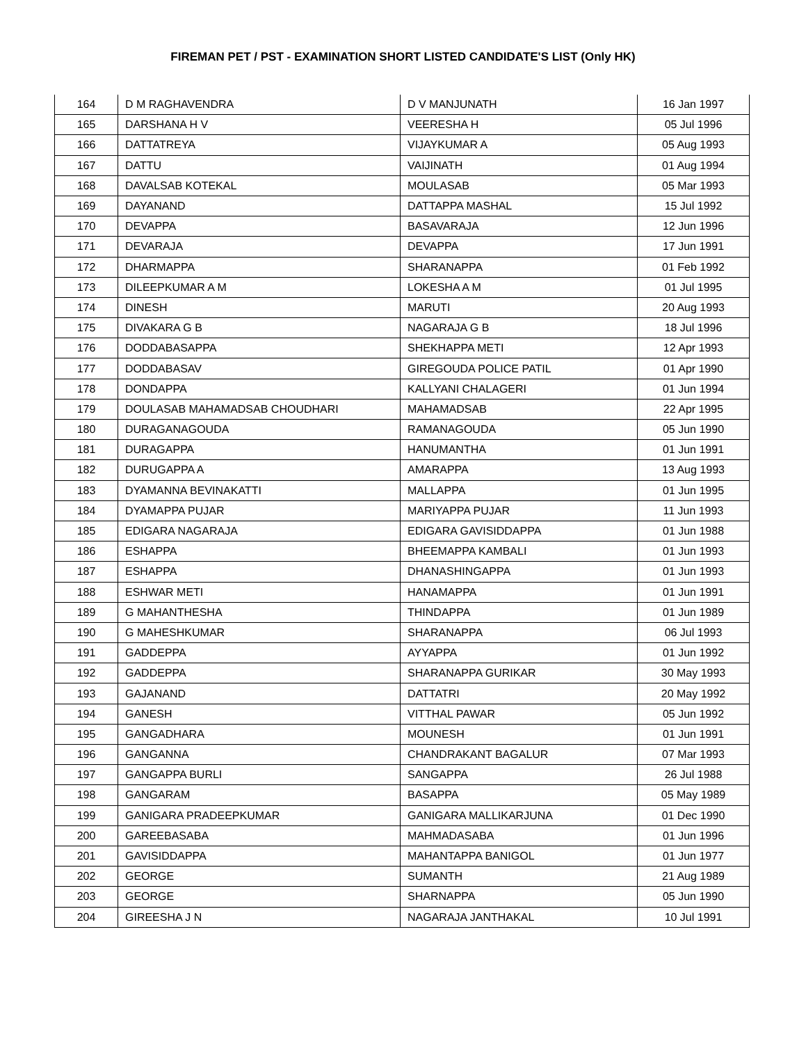FIREMAN PET / PST - EXAMINATION SHORT LISTED CANDIDATE'S LIST (Only HK)
| 164 | D M RAGHAVENDRA | D V MANJUNATH | 16 Jan 1997 |
| 165 | DARSHANA H V | VEERESHA H | 05 Jul 1996 |
| 166 | DATTATREYA | VIJAYKUMAR A | 05 Aug 1993 |
| 167 | DATTU | VAIJINATH | 01 Aug 1994 |
| 168 | DAVALSAB KOTEKAL | MOULASAB | 05 Mar 1993 |
| 169 | DAYANAND | DATTAPPA MASHAL | 15 Jul 1992 |
| 170 | DEVAPPA | BASAVARAJA | 12 Jun 1996 |
| 171 | DEVARAJA | DEVAPPA | 17 Jun 1991 |
| 172 | DHARMAPPA | SHARANAPPA | 01 Feb 1992 |
| 173 | DILEEPKUMAR A M | LOKESHA A M | 01 Jul 1995 |
| 174 | DINESH | MARUTI | 20 Aug 1993 |
| 175 | DIVAKARA G B | NAGARAJA G B | 18 Jul 1996 |
| 176 | DODDABASAPPA | SHEKHAPPA METI | 12 Apr 1993 |
| 177 | DODDABASAV | GIREGOUDA POLICE PATIL | 01 Apr 1990 |
| 178 | DONDAPPA | KALLYANI CHALAGERI | 01 Jun 1994 |
| 179 | DOULASAB MAHAMADSAB CHOUDHARI | MAHAMADSAB | 22 Apr 1995 |
| 180 | DURAGANAGOUDA | RAMANAGOUDA | 05 Jun 1990 |
| 181 | DURAGAPPA | HANUMANTHA | 01 Jun 1991 |
| 182 | DURUGAPPA A | AMARAPPA | 13 Aug 1993 |
| 183 | DYAMANNA BEVINAKATTI | MALLAPPA | 01 Jun 1995 |
| 184 | DYAMAPPA PUJAR | MARIYAPPA PUJAR | 11 Jun 1993 |
| 185 | EDIGARA NAGARAJA | EDIGARA GAVISIDDAPPA | 01 Jun 1988 |
| 186 | ESHAPPA | BHEEMAPPA KAMBALI | 01 Jun 1993 |
| 187 | ESHAPPA | DHANASHINGAPPA | 01 Jun 1993 |
| 188 | ESHWAR METI | HANAMAPPA | 01 Jun 1991 |
| 189 | G MAHANTHESHA | THINDAPPA | 01 Jun 1989 |
| 190 | G MAHESHKUMAR | SHARANAPPA | 06 Jul 1993 |
| 191 | GADDEPPA | AYYAPPA | 01 Jun 1992 |
| 192 | GADDEPPA | SHARANAPPA GURIKAR | 30 May 1993 |
| 193 | GAJANAND | DATTATRI | 20 May 1992 |
| 194 | GANESH | VITTHAL PAWAR | 05 Jun 1992 |
| 195 | GANGADHARA | MOUNESH | 01 Jun 1991 |
| 196 | GANGANNA | CHANDRAKANT BAGALUR | 07 Mar 1993 |
| 197 | GANGAPPA BURLI | SANGAPPA | 26 Jul 1988 |
| 198 | GANGARAM | BASAPPA | 05 May 1989 |
| 199 | GANIGARA PRADEEPKUMAR | GANIGARA MALLIKARJUNA | 01 Dec 1990 |
| 200 | GAREEBASABA | MAHMADASABA | 01 Jun 1996 |
| 201 | GAVISIDDAPPA | MAHANTAPPA BANIGOL | 01 Jun 1977 |
| 202 | GEORGE | SUMANTH | 21 Aug 1989 |
| 203 | GEORGE | SHARNAPPA | 05 Jun 1990 |
| 204 | GIREESHA J N | NAGARAJA JANTHAKAL | 10 Jul 1991 |